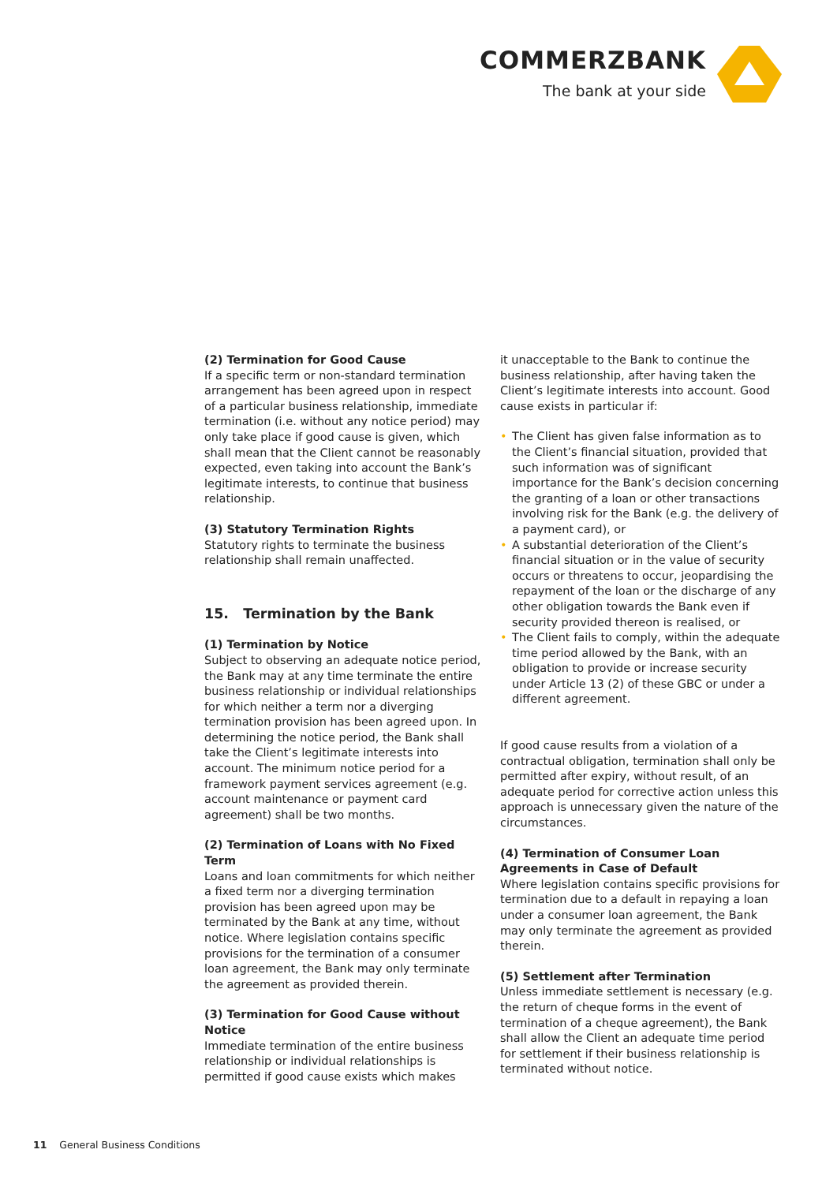COMMERZBANK
The bank at your side
(2) Termination for Good Cause
If a specific term or non-standard termination arrangement has been agreed upon in respect of a particular business relationship, immediate termination (i.e. without any notice period) may only take place if good cause is given, which shall mean that the Client cannot be reasonably expected, even taking into account the Bank’s legitimate interests, to continue that business relationship.
(3) Statutory Termination Rights
Statutory rights to terminate the business relationship shall remain unaffected.
15. Termination by the Bank
(1) Termination by Notice
Subject to observing an adequate notice period, the Bank may at any time terminate the entire business relationship or individual relationships for which neither a term nor a diverging termination provision has been agreed upon. In determining the notice period, the Bank shall take the Client’s legitimate interests into account. The minimum notice period for a framework payment services agreement (e.g. account maintenance or payment card agreement) shall be two months.
(2) Termination of Loans with No Fixed Term
Loans and loan commitments for which neither a fixed term nor a diverging termination provision has been agreed upon may be terminated by the Bank at any time, without notice. Where legislation contains specific provisions for the termination of a consumer loan agreement, the Bank may only terminate the agreement as provided therein.
(3) Termination for Good Cause without Notice
Immediate termination of the entire business relationship or individual relationships is permitted if good cause exists which makes
it unacceptable to the Bank to continue the business relationship, after having taken the Client’s legitimate interests into account. Good cause exists in particular if:
• The Client has given false information as to the Client’s financial situation, provided that such information was of significant importance for the Bank’s decision concerning the granting of a loan or other transactions involving risk for the Bank (e.g. the delivery of a payment card), or
• A substantial deterioration of the Client’s financial situation or in the value of security occurs or threatens to occur, jeopardising the repayment of the loan or the discharge of any other obligation towards the Bank even if security provided thereon is realised, or
• The Client fails to comply, within the adequate time period allowed by the Bank, with an obligation to provide or increase security under Article 13 (2) of these GBC or under a different agreement.
If good cause results from a violation of a contractual obligation, termination shall only be permitted after expiry, without result, of an adequate period for corrective action unless this approach is unnecessary given the nature of the circumstances.
(4) Termination of Consumer Loan Agreements in Case of Default
Where legislation contains specific provisions for termination due to a default in repaying a loan under a consumer loan agreement, the Bank may only terminate the agreement as provided therein.
(5) Settlement after Termination
Unless immediate settlement is necessary (e.g. the return of cheque forms in the event of termination of a cheque agreement), the Bank shall allow the Client an adequate time period for settlement if their business relationship is terminated without notice.
11 General Business Conditions